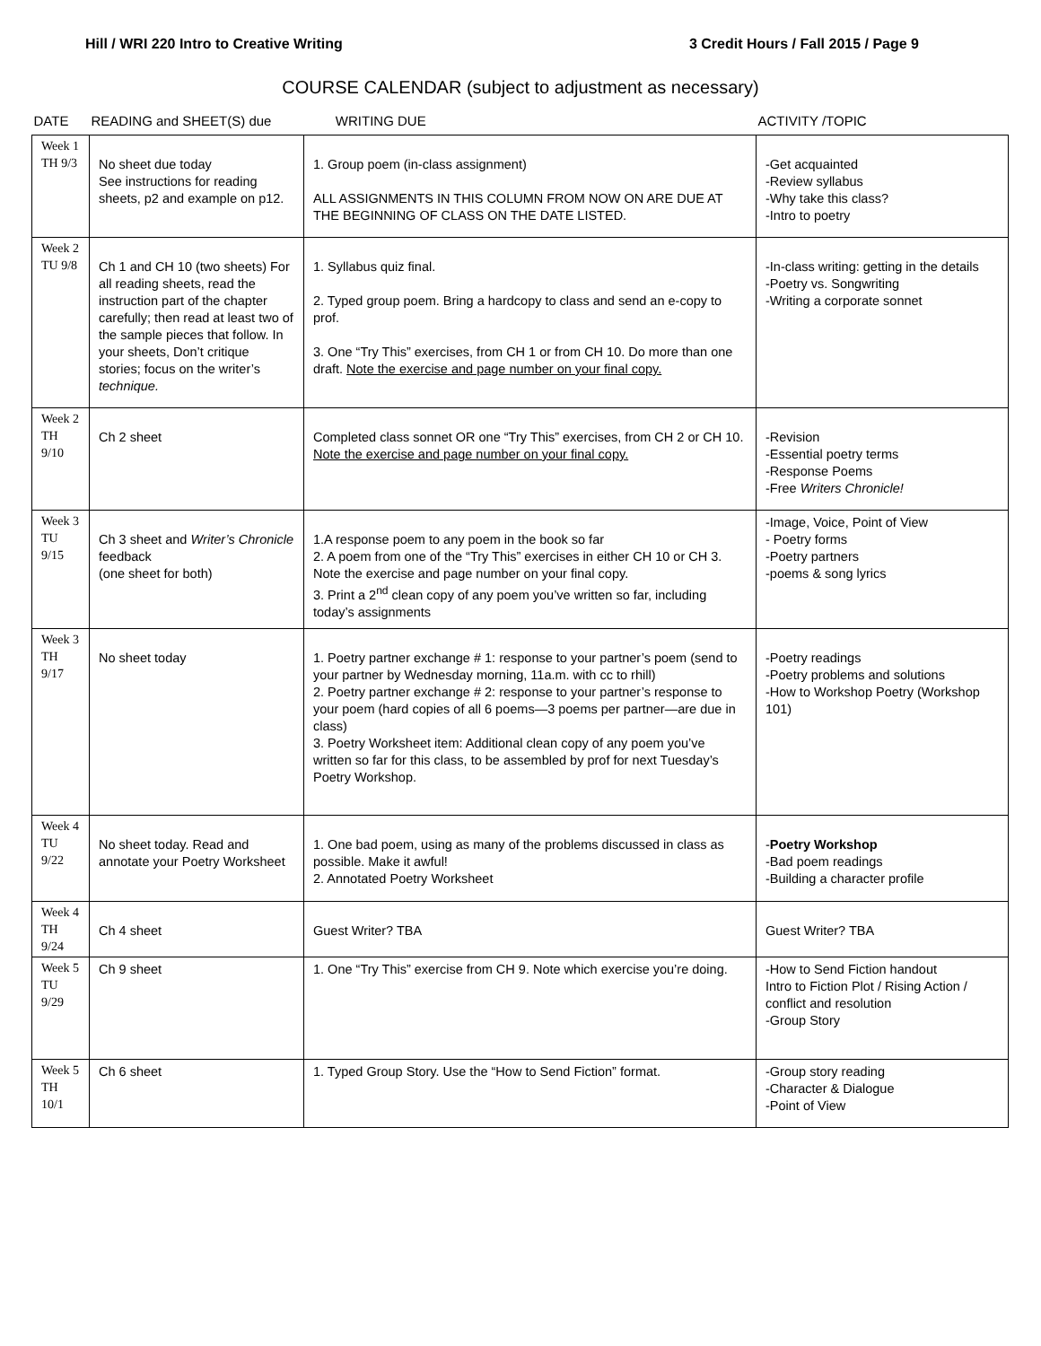Hill / WRI 220 Intro to Creative Writing 3 Credit Hours / Fall 2015 / Page 9
COURSE CALENDAR (subject to adjustment as necessary)
| DATE | READING and SHEET(S) due | WRITING DUE | ACTIVITY /TOPIC |
| --- | --- | --- | --- |
| Week 1 TH 9/3 | No sheet due today See instructions for reading sheets, p2 and example on p12. | 1. Group poem (in-class assignment) ALL ASSIGNMENTS IN THIS COLUMN FROM NOW ON ARE DUE AT THE BEGINNING OF CLASS ON THE DATE LISTED. | -Get acquainted -Review syllabus -Why take this class? -Intro to poetry |
| Week 2 TU 9/8 | Ch 1 and CH 10 (two sheets) For all reading sheets, read the instruction part of the chapter carefully; then read at least two of the sample pieces that follow. In your sheets, Don’t critique stories; focus on the writer’s technique. | 1. Syllabus quiz final. 2. Typed group poem. Bring a hardcopy to class and send an e-copy to prof. 3. One “Try This” exercises, from CH 1 or from CH 10. Do more than one draft. Note the exercise and page number on your final copy. | -In-class writing: getting in the details -Poetry vs. Songwriting -Writing a corporate sonnet |
| Week 2 TH 9/10 | Ch 2 sheet | Completed class sonnet OR one “Try This” exercises, from CH 2 or CH 10. Note the exercise and page number on your final copy. | -Revision -Essential poetry terms -Response Poems -Free Writers Chronicle! |
| Week 3 TU 9/15 | Ch 3 sheet and Writer’s Chronicle feedback (one sheet for both) | 1.A response poem to any poem in the book so far 2. A poem from one of the “Try This” exercises in either CH 10 or CH 3. Note the exercise and page number on your final copy. 3. Print a 2<sup>nd</sup> clean copy of any poem you’ve written so far, including today’s assignments | -Image, Voice, Point of View - Poetry forms -Poetry partners -poems & song lyrics |
| Week 3 TH 9/17 | No sheet today | 1. Poetry partner exchange # 1: response to your partner’s poem (send to your partner by Wednesday morning, 11a.m. with cc to rhill) 2. Poetry partner exchange # 2: response to your partner’s response to your poem (hard copies of all 6 poems—3 poems per partner—are due in class) 3. Poetry Worksheet item: Additional clean copy of any poem you’ve written so far for this class, to be assembled by prof for next Tuesday’s Poetry Workshop. | -Poetry readings -Poetry problems and solutions -How to Workshop Poetry (Workshop 101) |
| Week 4 TU 9/22 | No sheet today. Read and annotate your Poetry Worksheet | 1. One bad poem, using as many of the problems discussed in class as possible. Make it awful! 2. Annotated Poetry Worksheet | - Poetry Workshop -Bad poem readings -Building a character profile |
| Week 4 TH 9/24 | Ch 4 sheet | Guest Writer? TBA | Guest Writer? TBA |
| Week 5 TU 9/29 | Ch 9 sheet | 1. One “Try This” exercise from CH 9. Note which exercise you’re doing. | -How to Send Fiction handout Intro to Fiction Plot / Rising Action / conflict and resolution -Group Story |
| Week 5 TH 10/1 | Ch 6 sheet | 1. Typed Group Story. Use the “How to Send Fiction” format. | -Group story reading -Character & Dialogue -Point of View |